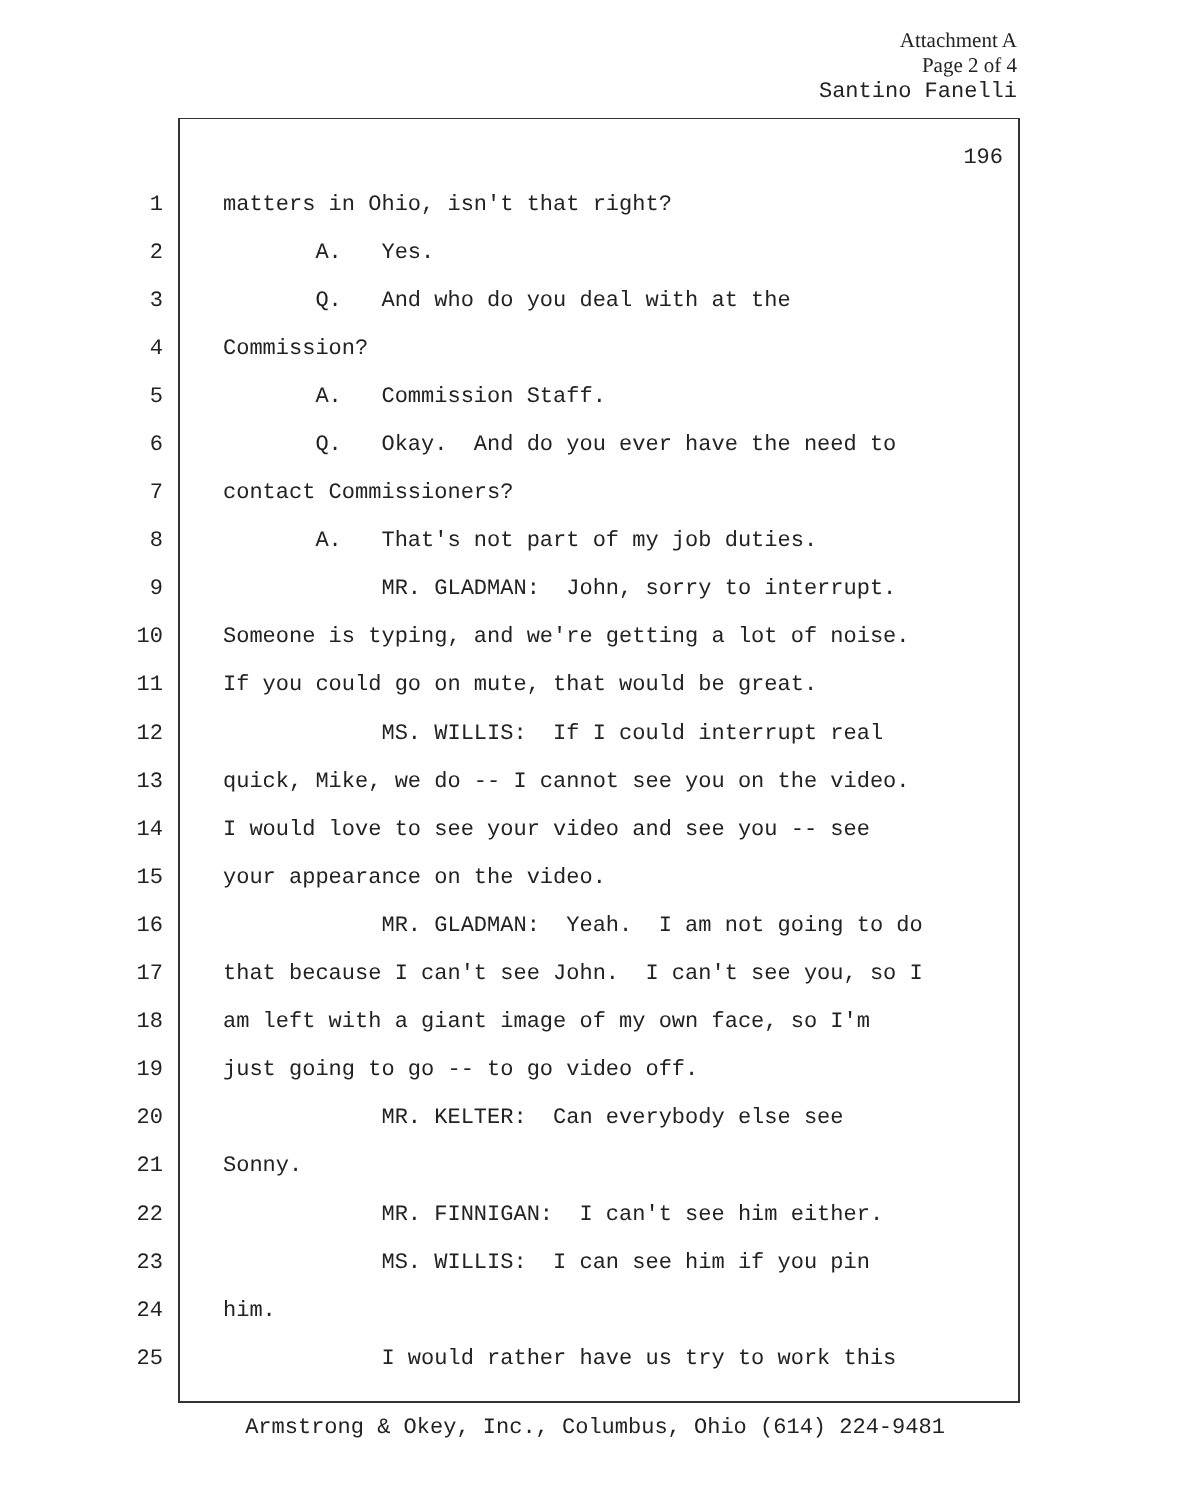Attachment A
Page 2 of 4
Santino Fanelli
196
1 matters in Ohio, isn't that right?
2 A. Yes.
3 Q. And who do you deal with at the
4 Commission?
5 A. Commission Staff.
6 Q. Okay. And do you ever have the need to
7 contact Commissioners?
8 A. That's not part of my job duties.
9 MR. GLADMAN: John, sorry to interrupt.
10 Someone is typing, and we're getting a lot of noise.
11 If you could go on mute, that would be great.
12 MS. WILLIS: If I could interrupt real
13 quick, Mike, we do -- I cannot see you on the video.
14 I would love to see your video and see you -- see
15 your appearance on the video.
16 MR. GLADMAN: Yeah. I am not going to do
17 that because I can't see John. I can't see you, so I
18 am left with a giant image of my own face, so I'm
19 just going to go -- to go video off.
20 MR. KELTER: Can everybody else see
21 Sonny.
22 MR. FINNIGAN: I can't see him either.
23 MS. WILLIS: I can see him if you pin
24 him.
25 I would rather have us try to work this
Armstrong & Okey, Inc., Columbus, Ohio (614) 224-9481